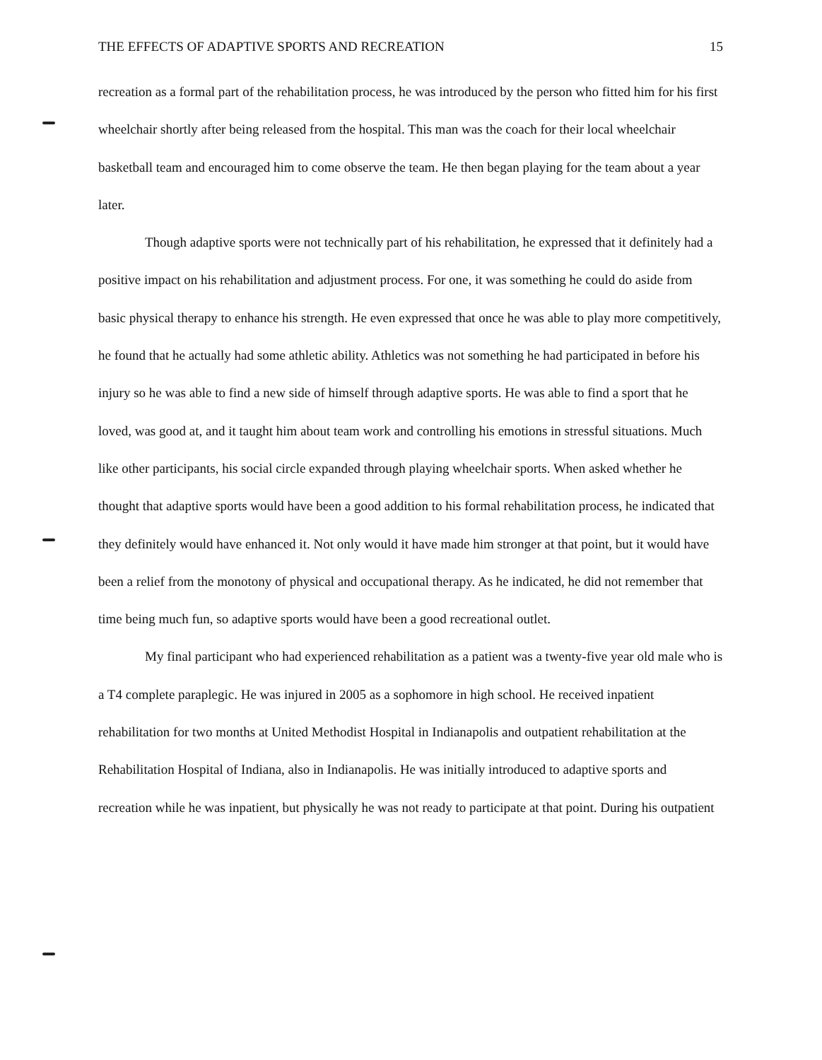THE EFFECTS OF ADAPTIVE SPORTS AND RECREATION 15
recreation as a formal part of the rehabilitation process, he was introduced by the person who fitted him for his first wheelchair shortly after being released from the hospital. This man was the coach for their local wheelchair basketball team and encouraged him to come observe the team. He then began playing for the team about a year later.
Though adaptive sports were not technically part of his rehabilitation, he expressed that it definitely had a positive impact on his rehabilitation and adjustment process. For one, it was something he could do aside from basic physical therapy to enhance his strength. He even expressed that once he was able to play more competitively, he found that he actually had some athletic ability. Athletics was not something he had participated in before his injury so he was able to find a new side of himself through adaptive sports. He was able to find a sport that he loved, was good at, and it taught him about team work and controlling his emotions in stressful situations. Much like other participants, his social circle expanded through playing wheelchair sports. When asked whether he thought that adaptive sports would have been a good addition to his formal rehabilitation process, he indicated that they definitely would have enhanced it. Not only would it have made him stronger at that point, but it would have been a relief from the monotony of physical and occupational therapy. As he indicated, he did not remember that time being much fun, so adaptive sports would have been a good recreational outlet.
My final participant who had experienced rehabilitation as a patient was a twenty-five year old male who is a T4 complete paraplegic. He was injured in 2005 as a sophomore in high school. He received inpatient rehabilitation for two months at United Methodist Hospital in Indianapolis and outpatient rehabilitation at the Rehabilitation Hospital of Indiana, also in Indianapolis. He was initially introduced to adaptive sports and recreation while he was inpatient, but physically he was not ready to participate at that point. During his outpatient